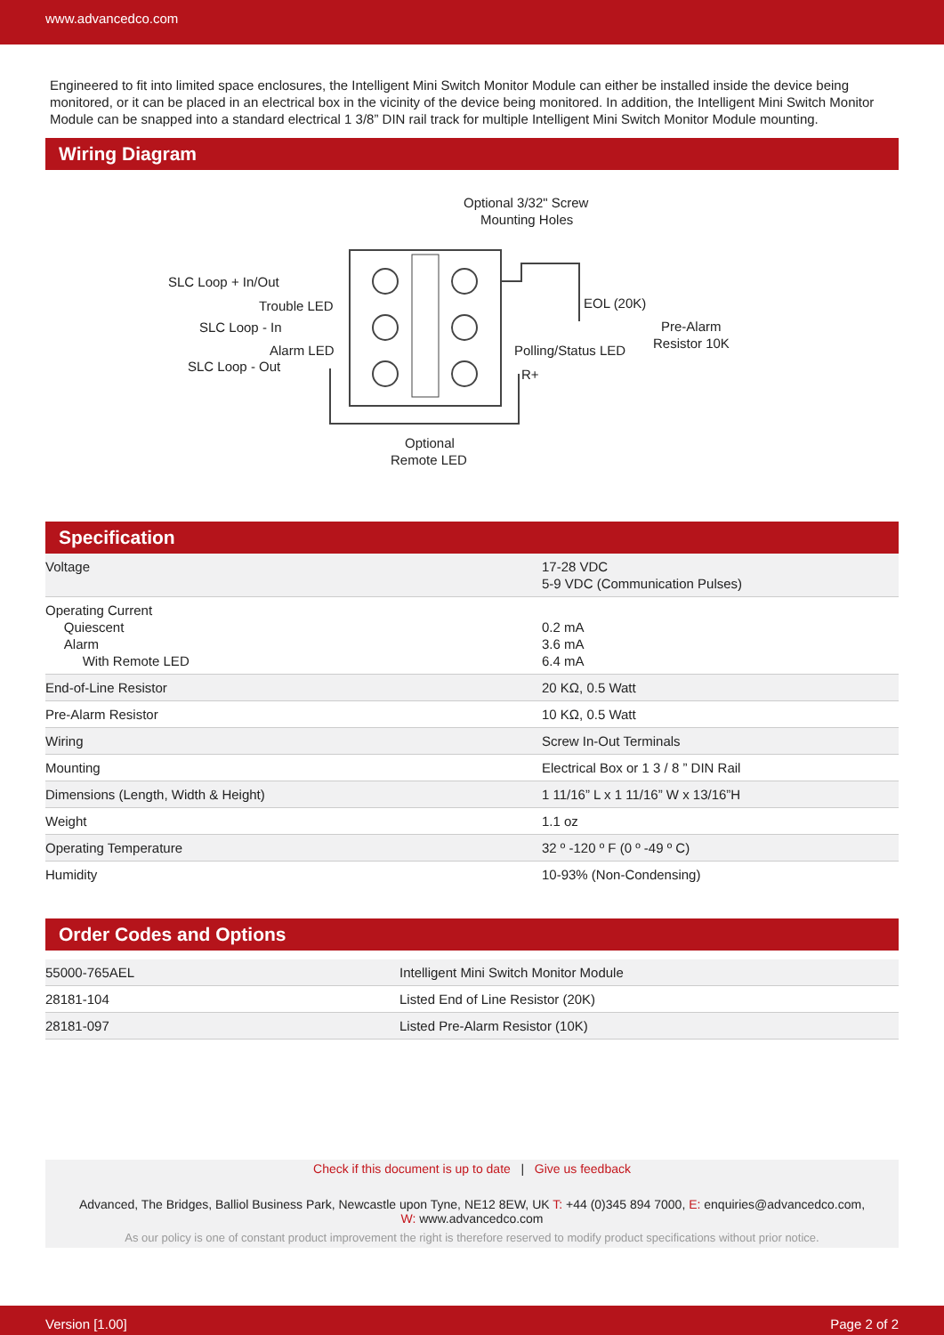www.advancedco.com
Engineered to fit into limited space enclosures, the Intelligent Mini Switch Monitor Module can either be installed inside the device being monitored, or it can be placed in an electrical box in the vicinity of the device being monitored. In addition, the Intelligent Mini Switch Monitor Module can be snapped into a standard electrical 1 3/8” DIN rail track for multiple Intelligent Mini Switch Monitor Module mounting.
Wiring Diagram
Optional 3/32" Screw
Mounting Holes
SLC Loop + In/Out
Trouble LED
SLC Loop - In
Alarm LED
SLC Loop - Out
EOL (20K)
Pre-Alarm
Resistor 10K
Polling/Status LED
R+
Optional
Remote LED
Specification
| Voltage | 17-28 VDC 5-9 VDC (Communication Pulses) |
| Operating Current Quiescent Alarm With Remote LED | 0.2 mA 3.6 mA 6.4 mA |
| End-of-Line Resistor | 20 KΩ, 0.5 Watt |
| Pre-Alarm Resistor | 10 KΩ, 0.5 Watt |
| Wiring | Screw In-Out Terminals |
| Mounting | Electrical Box or 1 3 / 8 ” DIN Rail |
| Dimensions (Length, Width & Height) | 1 11/16” L x 1 11/16” W x 13/16”H |
| Weight | 1.1 oz |
| Operating Temperature | 32 º -120 º F (0 º -49 º C) |
| Humidity | 10-93% (Non-Condensing) |
Order Codes and Options
| 55000-765AEL | Intelligent Mini Switch Monitor Module |
| 28181-104 | Listed End of Line Resistor (20K) |
| 28181-097 | Listed Pre-Alarm Resistor (10K) |
Check if this document is up to date | Give us feedback
Advanced, The Bridges, Balliol Business Park, Newcastle upon Tyne, NE12 8EW, UK T: +44 (0)345 894 7000, E: enquiries@advancedco.com,
W: www.advancedco.com
As our policy is one of constant product improvement the right is therefore reserved to modify product specifications without prior notice.
Version [1.00] Page 2 of 2